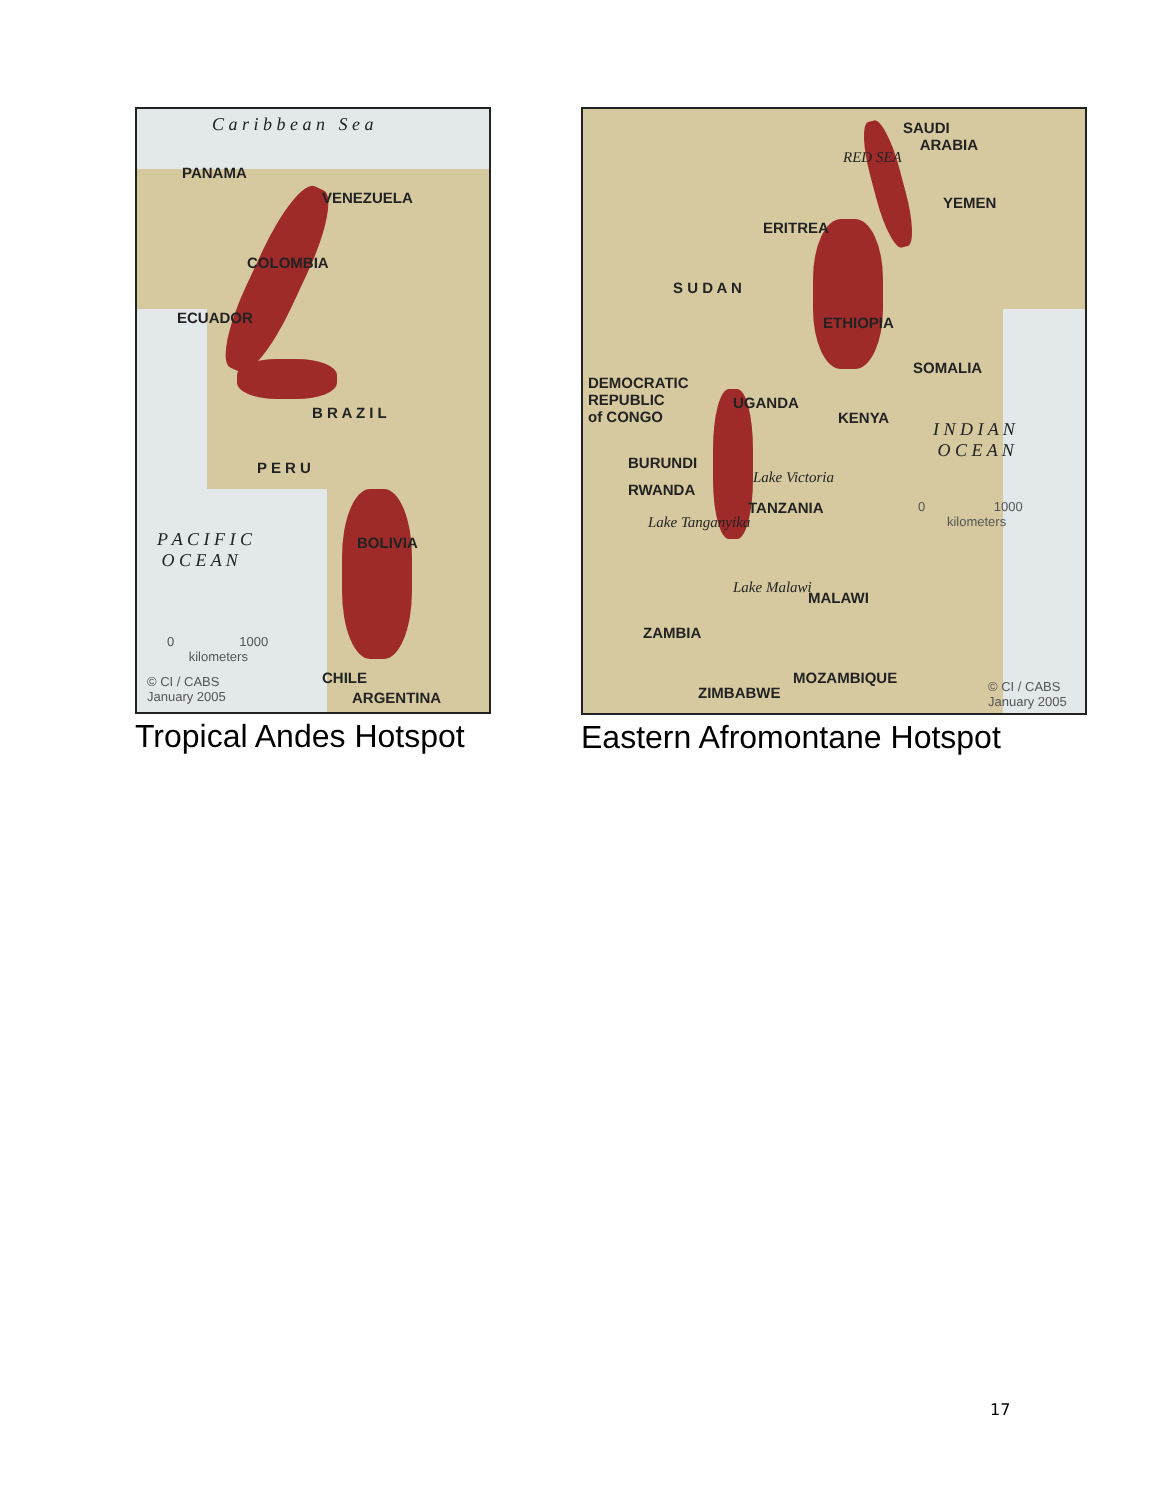C a r i b b e a n S e a
PANAMA
VENEZUELA
COLOMBIA
ECUADOR
B R A Z I L
P E R U
BOLIVIA P A C I F I C
O C E A N
0 1000
kilometers
© CI / CABS
January 2005
CHILE
ARGENTINA
Tropical Andes Hotspot
SAUDI
ARABIA
RED SEA
YEMEN
ERITREA
S U D A N
ETHIOPIA
SOMALIA
DEMOCRATIC
REPUBLIC
of CONGO
UGANDA
KENYA
I N D I A N
O C E A N
BURUNDI
RWANDA
Lake Victoria
TANZANIA
Lake Tanganyika
0 1000
kilometers
Lake Malawi
MALAWI
ZAMBIA
MOZAMBIQUE
ZIMBABWE © CI / CABS
January 2005
Eastern Afromontane Hotspot
17